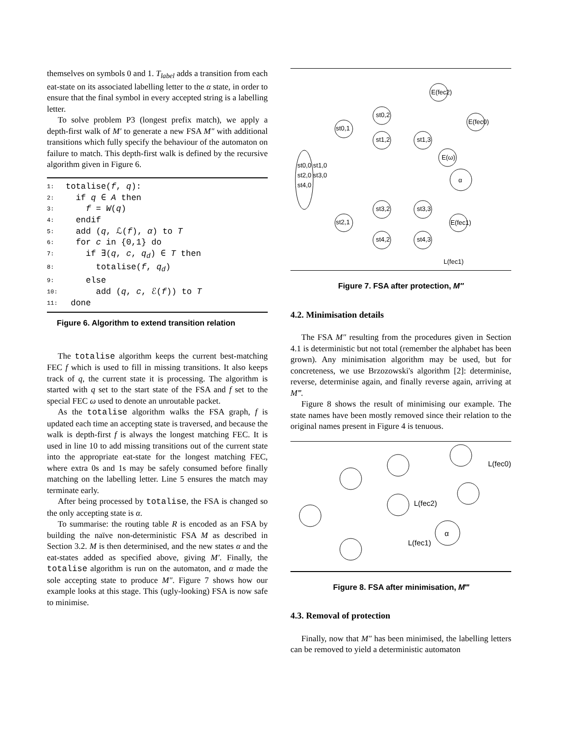themselves on symbols 0 and 1. T<sub>label</sub> adds a transition from each eat-state on its associated labelling letter to the α state, in order to ensure that the final symbol in every accepted string is a labelling letter.
To solve problem P3 (longest prefix match), we apply a depth-first walk of M′ to generate a new FSA M″ with additional transitions which fully specify the behaviour of the automaton on failure to match. This depth-first walk is defined by the recursive algorithm given in Figure 6.
1: totalise(f, q):
2: if q ∈ A then
3: f = W(q)
4: endif
5: add (q, ℒ(f), α) to T
6: for c in {0,1} do
7: if ∃(q, c, q<sub>d</sub>) ∈ T then
8: totalise(f, q<sub>d</sub>)
9: else
10: add (q, c, ℰ(f)) to T
11: done
Figure 6. Algorithm to extend transition relation
The totalise algorithm keeps the current best-matching FEC f which is used to fill in missing transitions. It also keeps track of q, the current state it is processing. The algorithm is started with q set to the start state of the FSA and f set to the special FEC ω used to denote an unroutable packet.
As the totalise algorithm walks the FSA graph, f is updated each time an accepting state is traversed, and because the walk is depth-first f is always the longest matching FEC. It is used in line 10 to add missing transitions out of the current state into the appropriate eat-state for the longest matching FEC, where extra 0s and 1s may be safely consumed before finally matching on the labelling letter. Line 5 ensures the match may terminate early.
After being processed by totalise, the FSA is changed so the only accepting state is α.
To summarise: the routing table R is encoded as an FSA by building the naïve non-deterministic FSA M as described in Section 3.2. M is then determinised, and the new states α and the eat-states added as specified above, giving M′. Finally, the totalise algorithm is run on the automaton, and α made the sole accepting state to produce M″. Figure 7 shows how our example looks at this stage. This (ugly-looking) FSA is now safe to minimise.
st0,0 st1,0
st2,0 st3,0
st4,0
st0,1
st0,2
st1,2
st1,3
E(fec2)
E(fec0)
E(ω)
α
st2,1
st3,2
st3,3
E(fec1)
st4,2
st4,3
L(fec1)
Figure 7. FSA after protection, M″
4.2. Minimisation details
The FSA M″ resulting from the procedures given in Section 4.1 is deterministic but not total (remember the alphabet has been grown). Any minimisation algorithm may be used, but for concreteness, we use Brzozowski's algorithm [2]: determinise, reverse, determinise again, and finally reverse again, arriving at M‴.
Figure 8 shows the result of minimising our example. The state names have been mostly removed since their relation to the original names present in Figure 4 is tenuous.
α
L(fec1)
L(fec0)
L(fec2)
Figure 8. FSA after minimisation, M‴
4.3. Removal of protection
Finally, now that M″ has been minimised, the labelling letters can be removed to yield a deterministic automaton